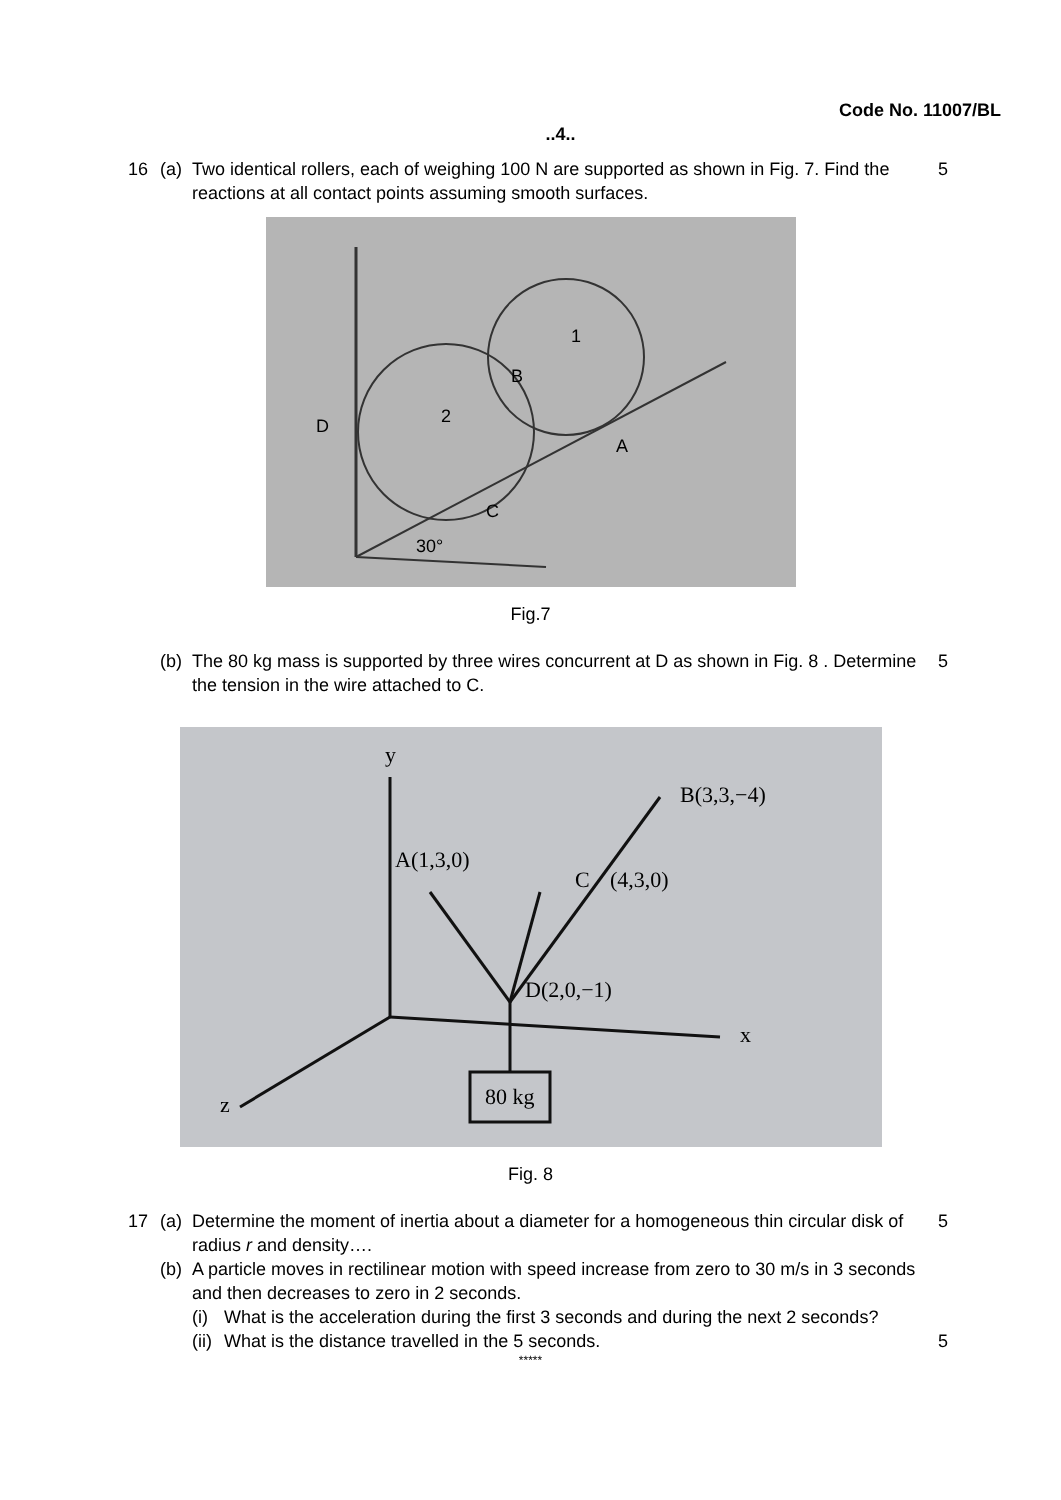Code No. 11007/BL
..4..
16 (a) Two identical rollers, each of weighing 100 N are supported as shown in Fig. 7. Find the reactions at all contact points assuming smooth surfaces. 5
D
2
1
B
A
C
30°
Fig.7
(b) The 80 kg mass is supported by three wires concurrent at D as shown in Fig. 8 . Determine the tension in the wire attached to C. 5
80 kg
y
x
z
A(1,3,0)
C
(4,3,0)
B(3,3,−4)
D(2,0,−1)
Fig. 8
17 (a) Determine the moment of inertia about a diameter for a homogeneous thin circular disk of radius r and density…. 5
(b) A particle moves in rectilinear motion with speed increase from zero to 30 m/s in 3 seconds and then decreases to zero in 2 seconds.
(i) What is the acceleration during the first 3 seconds and during the next 2 seconds?
(ii) What is the distance travelled in the 5 seconds. 5
*****